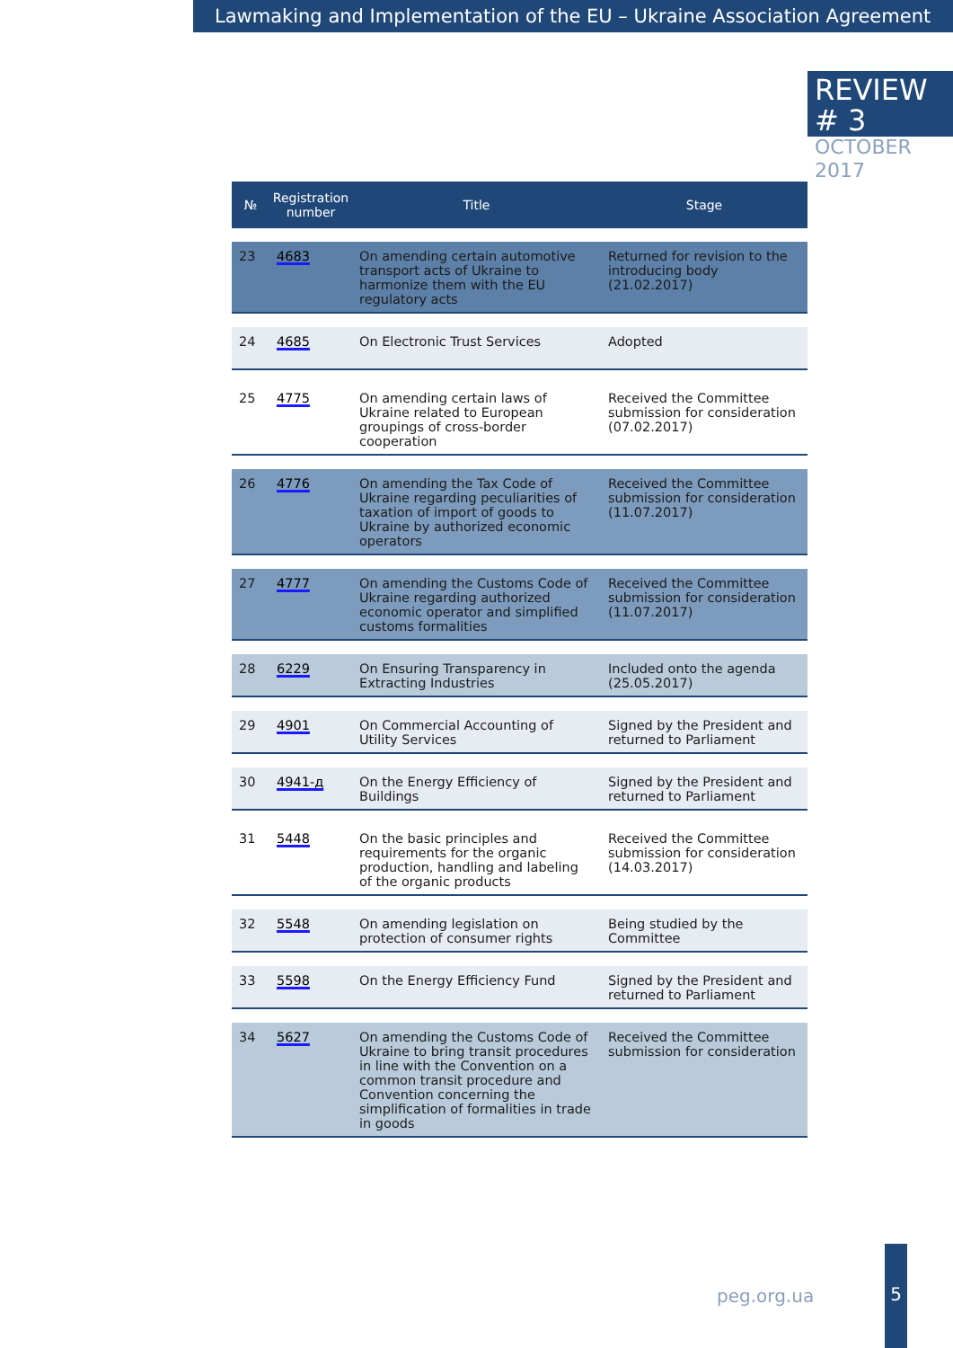Lawmaking and Implementation of the EU – Ukraine Association Agreement
REVIEW # 3
OCTOBER 2017
| № | Registration number | Title | Stage |
| --- | --- | --- | --- |
| 23 | 4683 | On amending certain automotive transport acts of Ukraine to harmonize them with the EU regulatory acts | Returned for revision to the introducing body (21.02.2017) |
| 24 | 4685 | On Electronic Trust Services | Adopted |
| 25 | 4775 | On amending certain laws of Ukraine related to European groupings of cross-border cooperation | Received the Committee submission for consideration (07.02.2017) |
| 26 | 4776 | On amending the Tax Code of Ukraine regarding peculiarities of taxation of import of goods to Ukraine by authorized economic operators | Received the Committee submission for consideration (11.07.2017) |
| 27 | 4777 | On amending the Customs Code of Ukraine regarding authorized economic operator and simplified customs formalities | Received the Committee submission for consideration (11.07.2017) |
| 28 | 6229 | On Ensuring Transparency in Extracting Industries | Included onto the agenda (25.05.2017) |
| 29 | 4901 | On Commercial Accounting of Utility Services | Signed by the President and returned to Parliament |
| 30 | 4941-д | On the Energy Efficiency of Buildings | Signed by the President and returned to Parliament |
| 31 | 5448 | On the basic principles and requirements for the organic production, handling and labeling of the organic products | Received the Committee submission for consideration (14.03.2017) |
| 32 | 5548 | On amending legislation on protection of consumer rights | Being studied by the Committee |
| 33 | 5598 | On the Energy Efficiency Fund | Signed by the President and returned to Parliament |
| 34 | 5627 | On amending the Customs Code of Ukraine to bring transit procedures in line with the Convention on a common transit procedure and Convention concerning the simplification of formalities in trade in goods | Received the Committee submission for consideration |
peg.org.ua
5